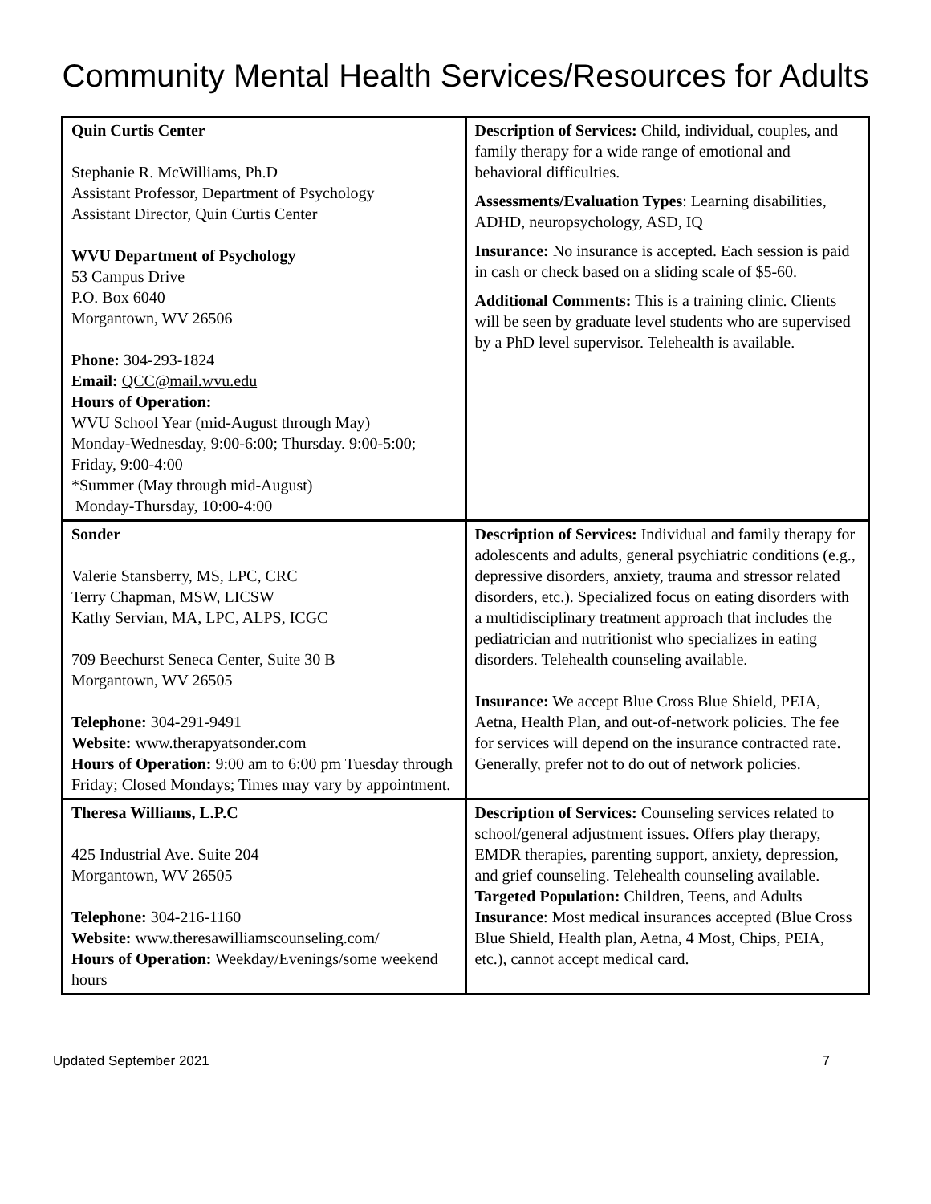Community Mental Health Services/Resources for Adults
| Quin Curtis Center Stephanie R. McWilliams, Ph.D Assistant Professor, Department of Psychology Assistant Director, Quin Curtis Center WVU Department of Psychology 53 Campus Drive P.O. Box 6040 Morgantown, WV 26506 Phone: 304-293-1824 Email: QCC@mail.wvu.edu Hours of Operation: WVU School Year (mid-August through May) Monday-Wednesday, 9:00-6:00; Thursday. 9:00-5:00; Friday, 9:00-4:00 *Summer (May through mid-August) Monday-Thursday, 10:00-4:00 | Description of Services: Child, individual, couples, and family therapy for a wide range of emotional and behavioral difficulties. Assessments/Evaluation Types : Learning disabilities, ADHD, neuropsychology, ASD, IQ Insurance: No insurance is accepted. Each session is paid in cash or check based on a sliding scale of $5-60. Additional Comments: This is a training clinic. Clients will be seen by graduate level students who are supervised by a PhD level supervisor. Telehealth is available. |
| Sonder Valerie Stansberry, MS, LPC, CRC Terry Chapman, MSW, LICSW Kathy Servian, MA, LPC, ALPS, ICGC 709 Beechurst Seneca Center, Suite 30 B Morgantown, WV 26505 Telephone: 304-291-9491 Website: www.therapyatsonder.com Hours of Operation: 9:00 am to 6:00 pm Tuesday through Friday; Closed Mondays; Times may vary by appointment. | Description of Services: Individual and family therapy for adolescents and adults, general psychiatric conditions (e.g., depressive disorders, anxiety, trauma and stressor related disorders, etc.). Specialized focus on eating disorders with a multidisciplinary treatment approach that includes the pediatrician and nutritionist who specializes in eating disorders. Telehealth counseling available. Insurance: We accept Blue Cross Blue Shield, PEIA, Aetna, Health Plan, and out-of-network policies. The fee for services will depend on the insurance contracted rate. Generally, prefer not to do out of network policies. |
| Theresa Williams, L.P.C 425 Industrial Ave. Suite 204 Morgantown, WV 26505 Telephone: 304-216-1160 Website: www.theresawilliamscounseling.com/ Hours of Operation: Weekday/Evenings/some weekend hours | Description of Services: Counseling services related to school/general adjustment issues. Offers play therapy, EMDR therapies, parenting support, anxiety, depression, and grief counseling. Telehealth counseling available. Targeted Population: Children, Teens, and Adults Insurance : Most medical insurances accepted (Blue Cross Blue Shield, Health plan, Aetna, 4 Most, Chips, PEIA, etc.), cannot accept medical card. |
Updated September 2021 7